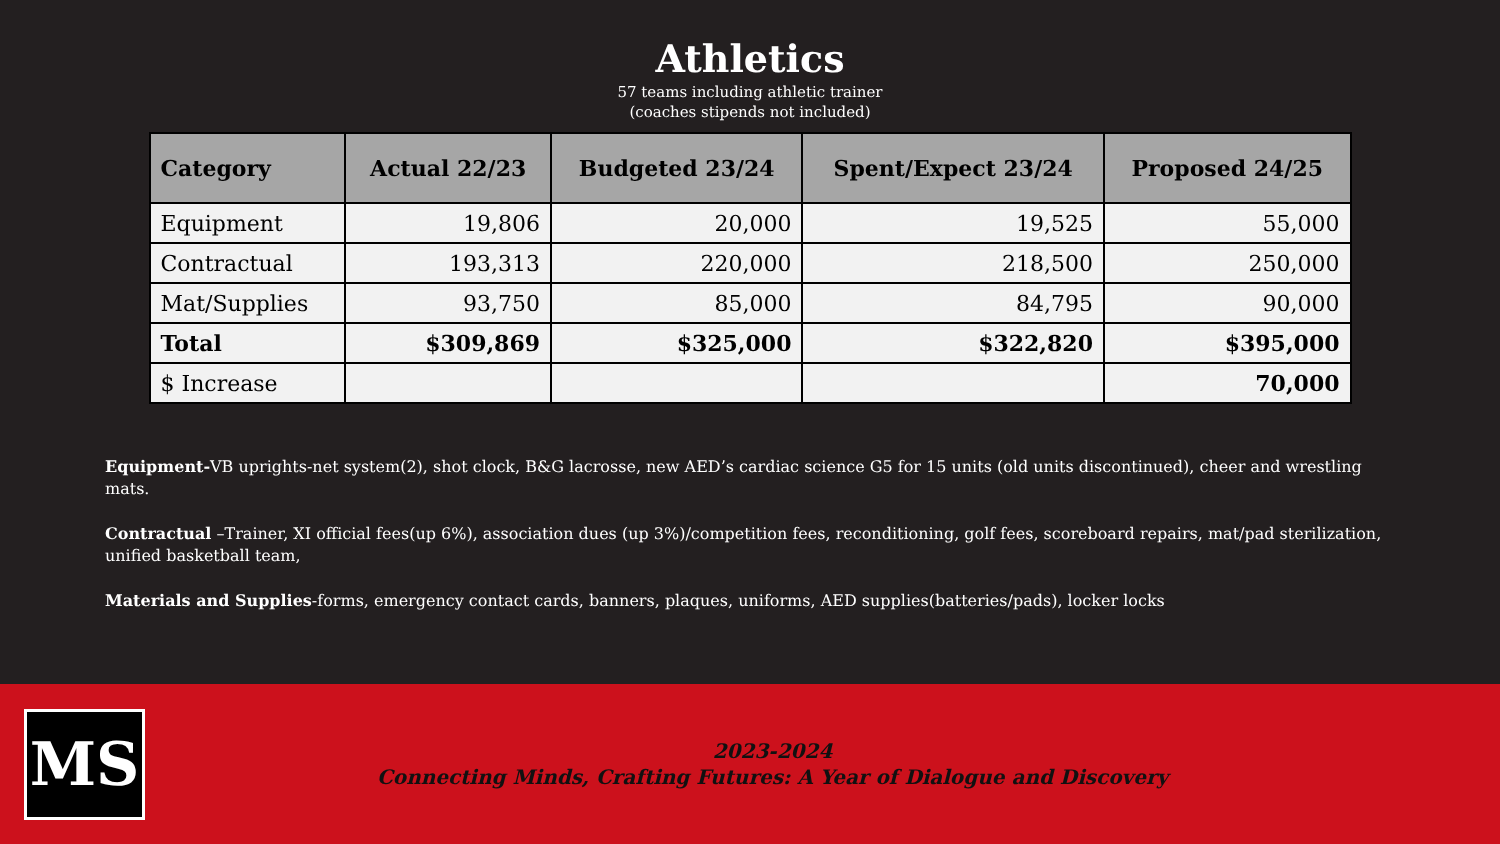Athletics
57 teams including athletic trainer
(coaches stipends not included)
| Category | Actual 22/23 | Budgeted 23/24 | Spent/Expect 23/24 | Proposed 24/25 |
| --- | --- | --- | --- | --- |
| Equipment | 19,806 | 20,000 | 19,525 | 55,000 |
| Contractual | 193,313 | 220,000 | 218,500 | 250,000 |
| Mat/Supplies | 93,750 | 85,000 | 84,795 | 90,000 |
| Total | $309,869 | $325,000 | $322,820 | $395,000 |
| $ Increase | | | | 70,000 |
Equipment-VB uprights-net system(2), shot clock, B&G lacrosse, new AED’s cardiac science G5 for 15 units (old units discontinued), cheer and wrestling mats.
Contractual –Trainer, XI official fees(up 6%), association dues (up 3%)/competition fees, reconditioning, golf fees, scoreboard repairs, mat/pad sterilization, unified basketball team,
Materials and Supplies-forms, emergency contact cards, banners, plaques, uniforms, AED supplies(batteries/pads), locker locks
MS
2023-2024
Connecting Minds, Crafting Futures: A Year of Dialogue and Discovery